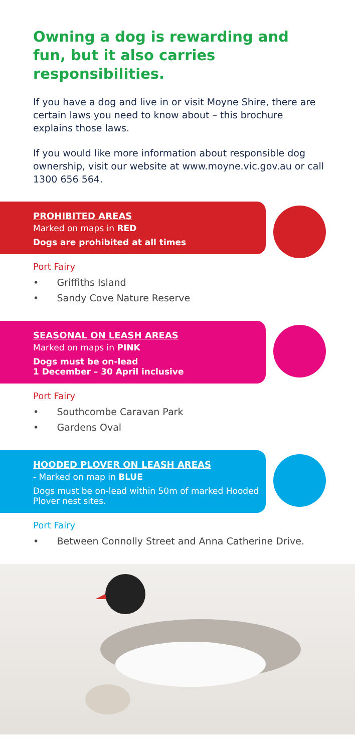Owning a dog is rewarding and fun, but it also carries responsibilities.
If you have a dog and live in or visit Moyne Shire, there are certain laws you need to know about – this brochure explains those laws.
If you would like more information about responsible dog ownership, visit our website at www.moyne.vic.gov.au or call 1300 656 564.
PROHIBITED AREAS
Marked on maps in RED
Dogs are prohibited at all times
Port Fairy
• Griffiths Island
• Sandy Cove Nature Reserve
SEASONAL ON LEASH AREAS
Marked on maps in PINK
Dogs must be on-lead
1 December – 30 April inclusive
Port Fairy
• Southcombe Caravan Park
• Gardens Oval
HOODED PLOVER ON LEASH AREAS
- Marked on map in BLUE
Dogs must be on-lead within 50m of marked Hooded Plover nest sites.
Port Fairy
• Between Connolly Street and Anna Catherine Drive.